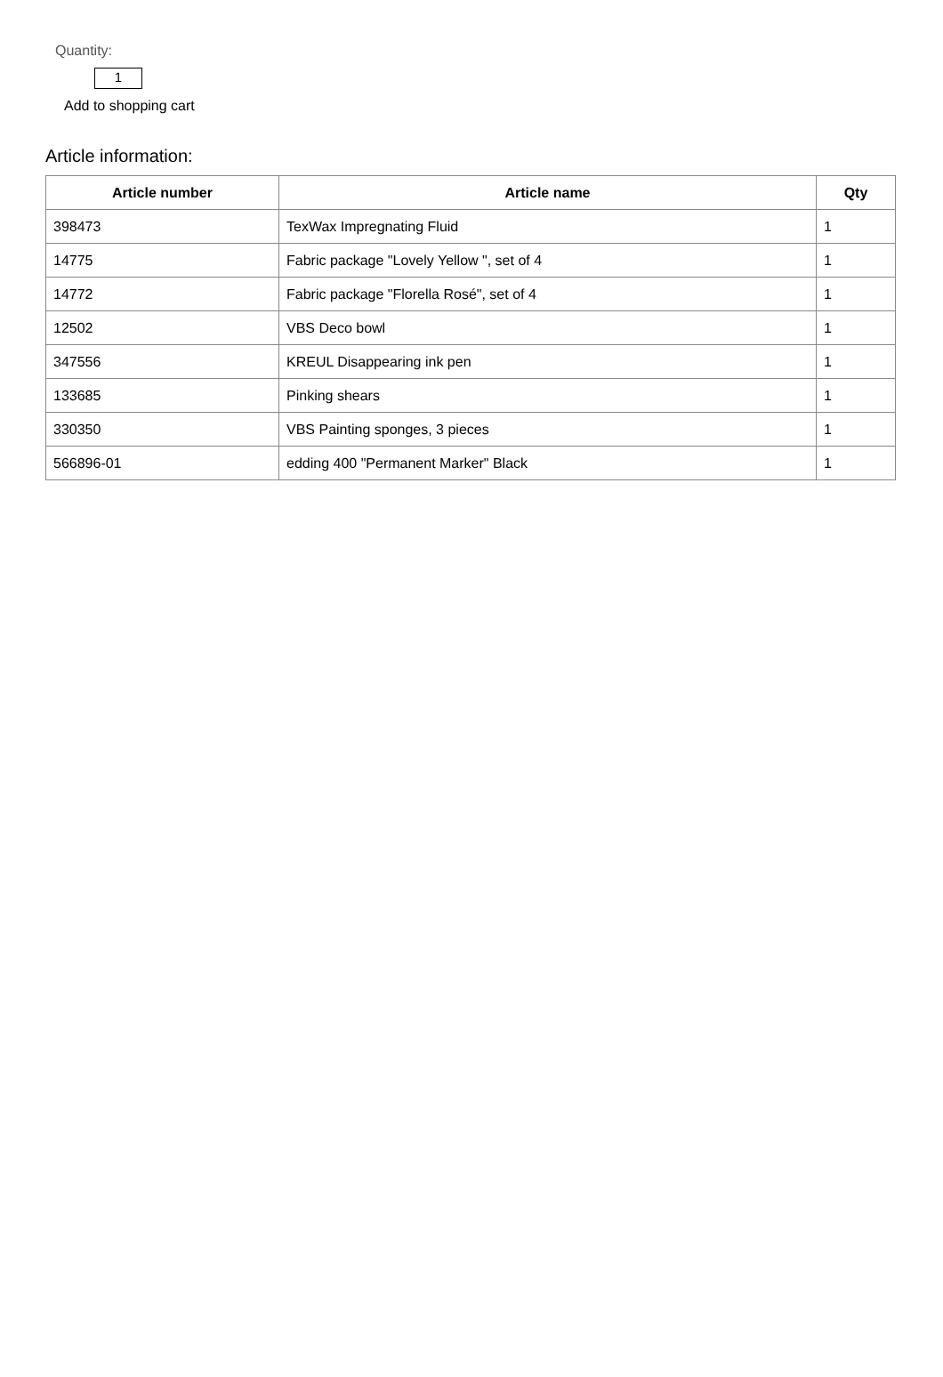Quantity:
1
Add to shopping cart
Article information:
| Article number | Article name | Qty |
| --- | --- | --- |
| 398473 | TexWax Impregnating Fluid | 1 |
| 14775 | Fabric package "Lovely Yellow ", set of 4 | 1 |
| 14772 | Fabric package "Florella Rosé", set of 4 | 1 |
| 12502 | VBS Deco bowl | 1 |
| 347556 | KREUL Disappearing ink pen | 1 |
| 133685 | Pinking shears | 1 |
| 330350 | VBS Painting sponges, 3 pieces | 1 |
| 566896-01 | edding 400 "Permanent Marker" Black | 1 |